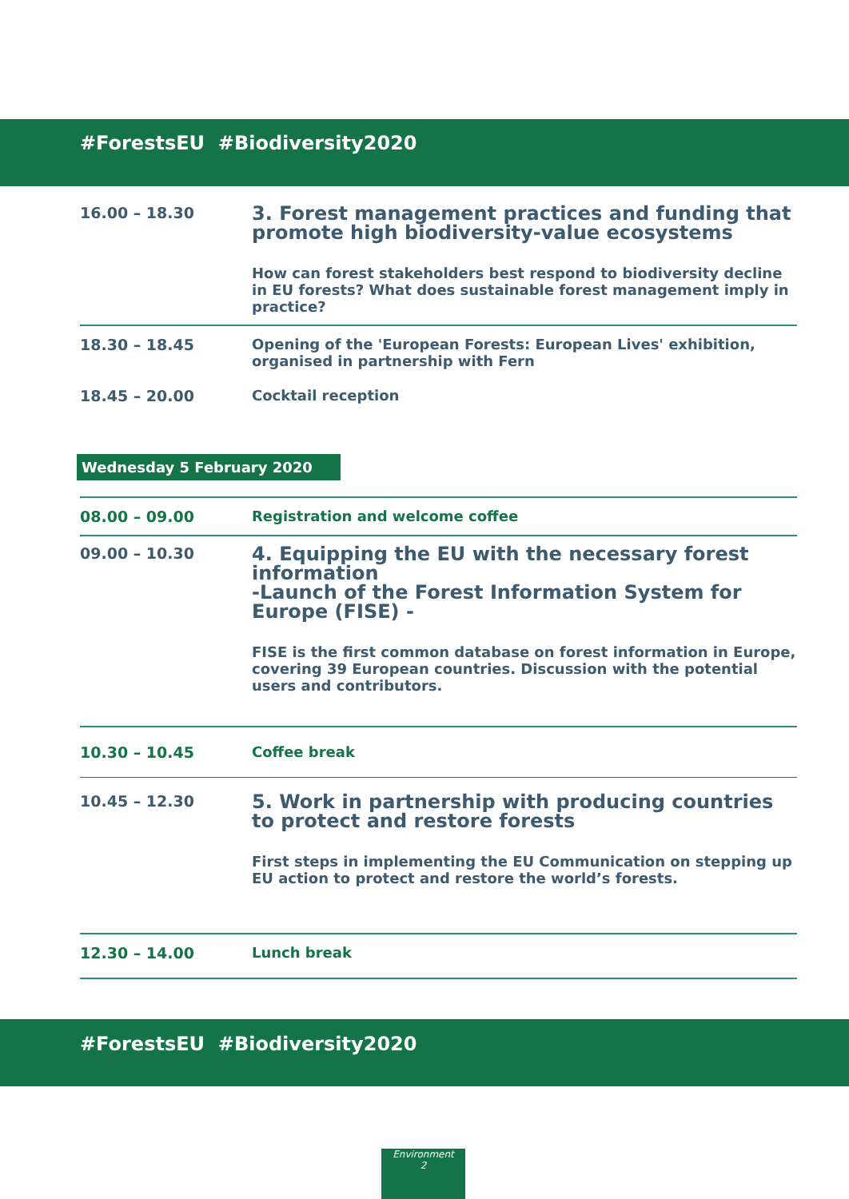#ForestsEU #Biodiversity2020
16.00 – 18.30
3. Forest management practices and funding that promote high biodiversity-value ecosystems
How can forest stakeholders best respond to biodiversity decline in EU forests? What does sustainable forest management imply in practice?
18.30 – 18.45 Opening of the 'European Forests: European Lives' exhibition, organised in partnership with Fern
18.45 – 20.00 Cocktail reception
Wednesday 5 February 2020
08.00 – 09.00 Registration and welcome coffee
09.00 – 10.30
4. Equipping the EU with the necessary forest information
-Launch of the Forest Information System for Europe (FISE) -
FISE is the first common database on forest information in Europe, covering 39 European countries. Discussion with the potential users and contributors.
10.30 – 10.45 Coffee break
10.45 – 12.30
5. Work in partnership with producing countries to protect and restore forests
First steps in implementing the EU Communication on stepping up EU action to protect and restore the world’s forests.
12.30 – 14.00 Lunch break
#ForestsEU #Biodiversity2020
Environment
2